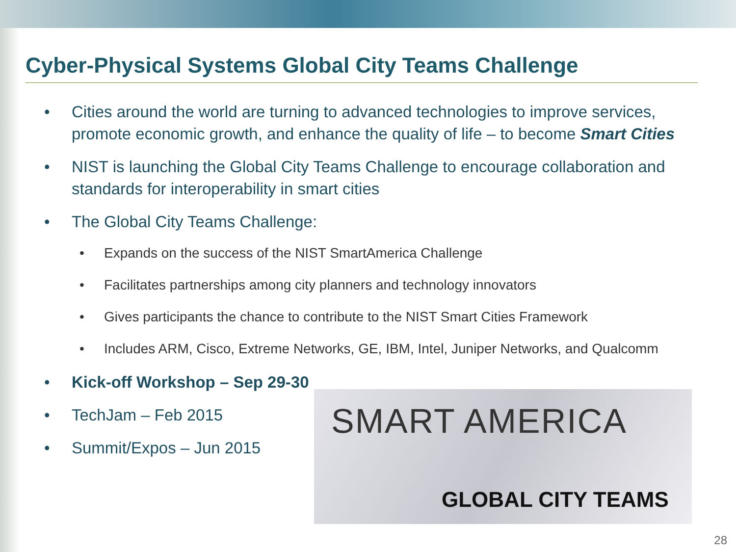Cyber-Physical Systems Global City Teams Challenge
• Cities around the world are turning to advanced technologies to improve services, promote economic growth, and enhance the quality of life – to become Smart Cities
• NIST is launching the Global City Teams Challenge to encourage collaboration and standards for interoperability in smart cities
• The Global City Teams Challenge:
• Expands on the success of the NIST SmartAmerica Challenge
• Facilitates partnerships among city planners and technology innovators
• Gives participants the chance to contribute to the NIST Smart Cities Framework
• Includes ARM, Cisco, Extreme Networks, GE, IBM, Intel, Juniper Networks, and Qualcomm
• Kick-off Workshop – Sep 29-30
• TechJam – Feb 2015
• Summit/Expos – Jun 2015
SMART AMERICA
GLOBAL CITY TEAMS
28